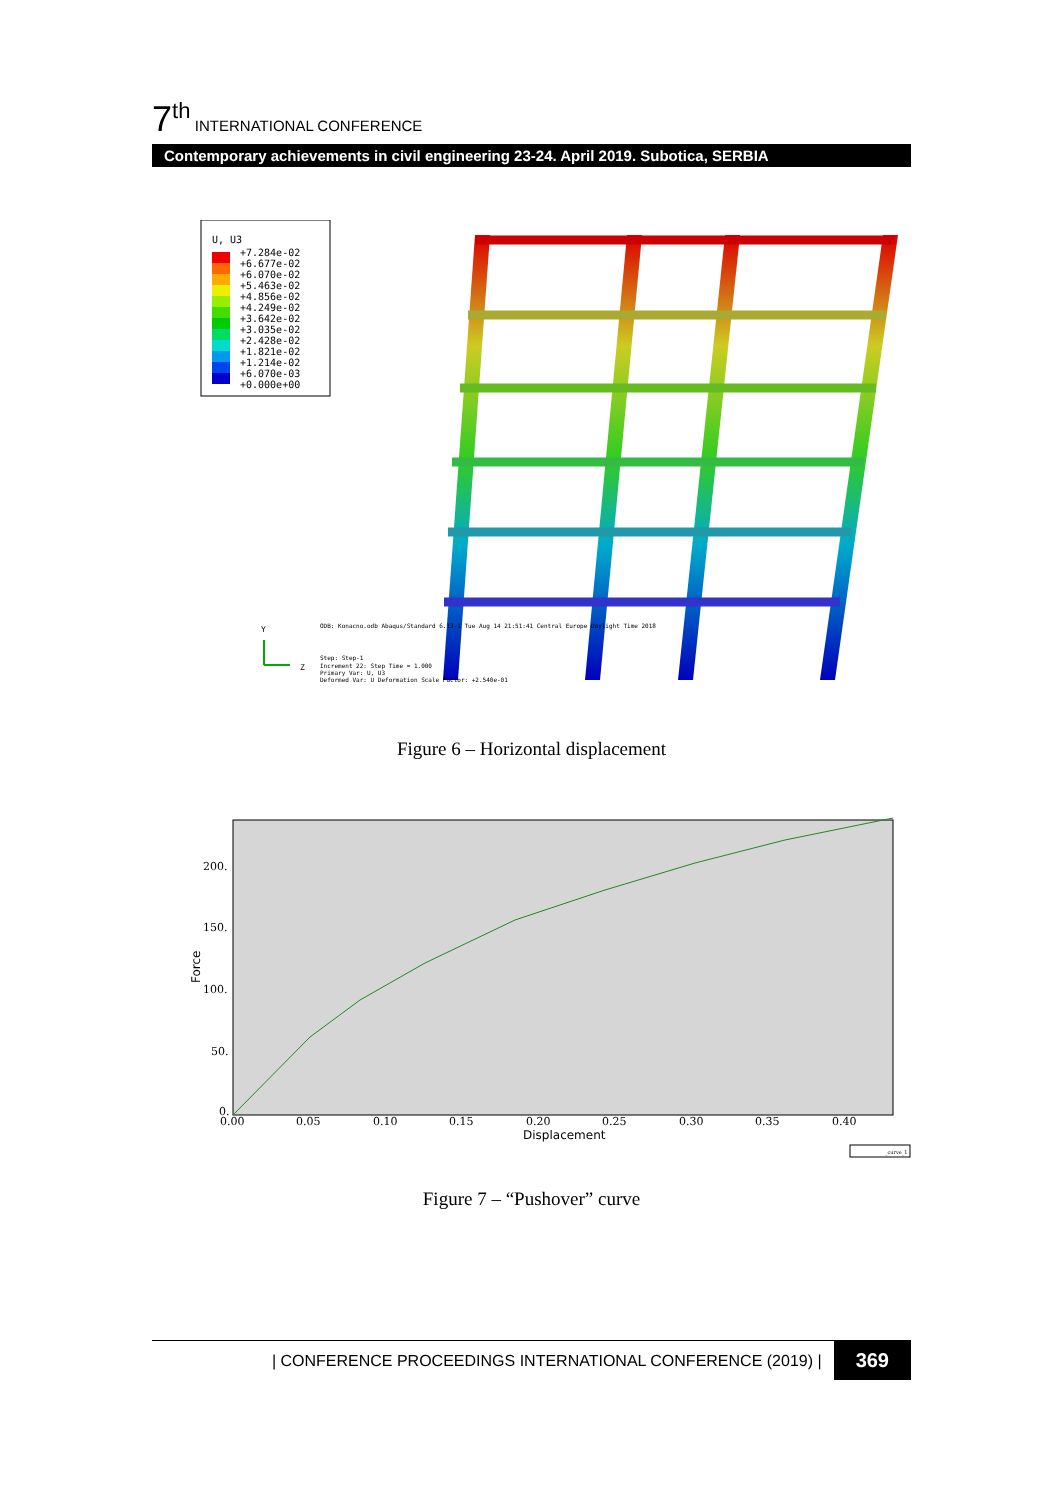7<sup>th</sup> INTERNATIONAL CONFERENCE
Contemporary achievements in civil engineering 23-24. April 2019. Subotica, SERBIA
U, U3
+7.284e-02
+6.677e-02
+6.070e-02
+5.463e-02
+4.856e-02
+4.249e-02
+3.642e-02
+3.035e-02
+2.428e-02
+1.821e-02
+1.214e-02
+6.070e-03
+0.000e+00
ODB: Konacno.odb Abaqus/Standard 6.13-1 Tue Aug 14 21:51:41 Central Europe Daylight Time 2018
Step: Step-1
Increment 22: Step Time = 1.000
Primary Var: U, U3
Deformed Var: U Deformation Scale Factor: +2.540e-01
Y
Z
Figure 6 – Horizontal displacement
200.
150.
100.
50.
0.
0.00
0.05
0.10
0.15
0.20
0.25
0.30
0.35
0.40
Displacement
Force
_curve_1
Figure 7 – “Pushover” curve
| CONFERENCE PROCEEDINGS INTERNATIONAL CONFERENCE (2019) |
369